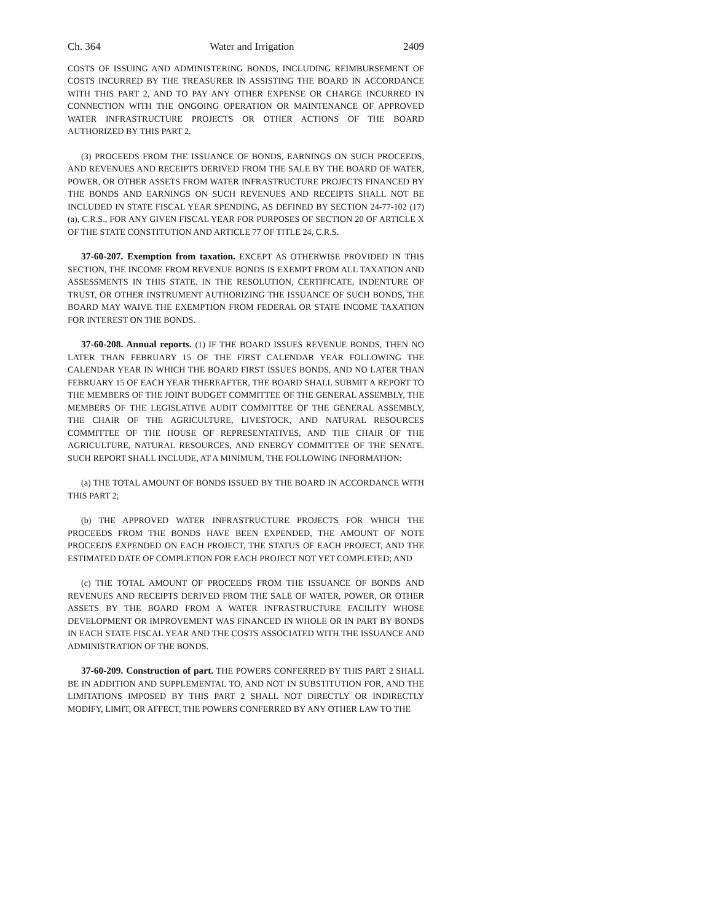Ch. 364 Water and Irrigation 2409
COSTS OF ISSUING AND ADMINISTERING BONDS, INCLUDING REIMBURSEMENT OF COSTS INCURRED BY THE TREASURER IN ASSISTING THE BOARD IN ACCORDANCE WITH THIS PART 2, AND TO PAY ANY OTHER EXPENSE OR CHARGE INCURRED IN CONNECTION WITH THE ONGOING OPERATION OR MAINTENANCE OF APPROVED WATER INFRASTRUCTURE PROJECTS OR OTHER ACTIONS OF THE BOARD AUTHORIZED BY THIS PART 2.
(3) PROCEEDS FROM THE ISSUANCE OF BONDS, EARNINGS ON SUCH PROCEEDS, AND REVENUES AND RECEIPTS DERIVED FROM THE SALE BY THE BOARD OF WATER, POWER, OR OTHER ASSETS FROM WATER INFRASTRUCTURE PROJECTS FINANCED BY THE BONDS AND EARNINGS ON SUCH REVENUES AND RECEIPTS SHALL NOT BE INCLUDED IN STATE FISCAL YEAR SPENDING, AS DEFINED BY SECTION 24-77-102 (17) (a), C.R.S., FOR ANY GIVEN FISCAL YEAR FOR PURPOSES OF SECTION 20 OF ARTICLE X OF THE STATE CONSTITUTION AND ARTICLE 77 OF TITLE 24, C.R.S.
37-60-207. Exemption from taxation. EXCEPT AS OTHERWISE PROVIDED IN THIS SECTION, THE INCOME FROM REVENUE BONDS IS EXEMPT FROM ALL TAXATION AND ASSESSMENTS IN THIS STATE. IN THE RESOLUTION, CERTIFICATE, INDENTURE OF TRUST, OR OTHER INSTRUMENT AUTHORIZING THE ISSUANCE OF SUCH BONDS, THE BOARD MAY WAIVE THE EXEMPTION FROM FEDERAL OR STATE INCOME TAXATION FOR INTEREST ON THE BONDS.
37-60-208. Annual reports. (1) IF THE BOARD ISSUES REVENUE BONDS, THEN NO LATER THAN FEBRUARY 15 OF THE FIRST CALENDAR YEAR FOLLOWING THE CALENDAR YEAR IN WHICH THE BOARD FIRST ISSUES BONDS, AND NO LATER THAN FEBRUARY 15 OF EACH YEAR THEREAFTER, THE BOARD SHALL SUBMIT A REPORT TO THE MEMBERS OF THE JOINT BUDGET COMMITTEE OF THE GENERAL ASSEMBLY, THE MEMBERS OF THE LEGISLATIVE AUDIT COMMITTEE OF THE GENERAL ASSEMBLY, THE CHAIR OF THE AGRICULTURE, LIVESTOCK, AND NATURAL RESOURCES COMMITTEE OF THE HOUSE OF REPRESENTATIVES, AND THE CHAIR OF THE AGRICULTURE, NATURAL RESOURCES, AND ENERGY COMMITTEE OF THE SENATE. SUCH REPORT SHALL INCLUDE, AT A MINIMUM, THE FOLLOWING INFORMATION:
(a) THE TOTAL AMOUNT OF BONDS ISSUED BY THE BOARD IN ACCORDANCE WITH THIS PART 2;
(b) THE APPROVED WATER INFRASTRUCTURE PROJECTS FOR WHICH THE PROCEEDS FROM THE BONDS HAVE BEEN EXPENDED, THE AMOUNT OF NOTE PROCEEDS EXPENDED ON EACH PROJECT, THE STATUS OF EACH PROJECT, AND THE ESTIMATED DATE OF COMPLETION FOR EACH PROJECT NOT YET COMPLETED; AND
(c) THE TOTAL AMOUNT OF PROCEEDS FROM THE ISSUANCE OF BONDS AND REVENUES AND RECEIPTS DERIVED FROM THE SALE OF WATER, POWER, OR OTHER ASSETS BY THE BOARD FROM A WATER INFRASTRUCTURE FACILITY WHOSE DEVELOPMENT OR IMPROVEMENT WAS FINANCED IN WHOLE OR IN PART BY BONDS IN EACH STATE FISCAL YEAR AND THE COSTS ASSOCIATED WITH THE ISSUANCE AND ADMINISTRATION OF THE BONDS.
37-60-209. Construction of part. THE POWERS CONFERRED BY THIS PART 2 SHALL BE IN ADDITION AND SUPPLEMENTAL TO, AND NOT IN SUBSTITUTION FOR, AND THE LIMITATIONS IMPOSED BY THIS PART 2 SHALL NOT DIRECTLY OR INDIRECTLY MODIFY, LIMIT, OR AFFECT, THE POWERS CONFERRED BY ANY OTHER LAW TO THE